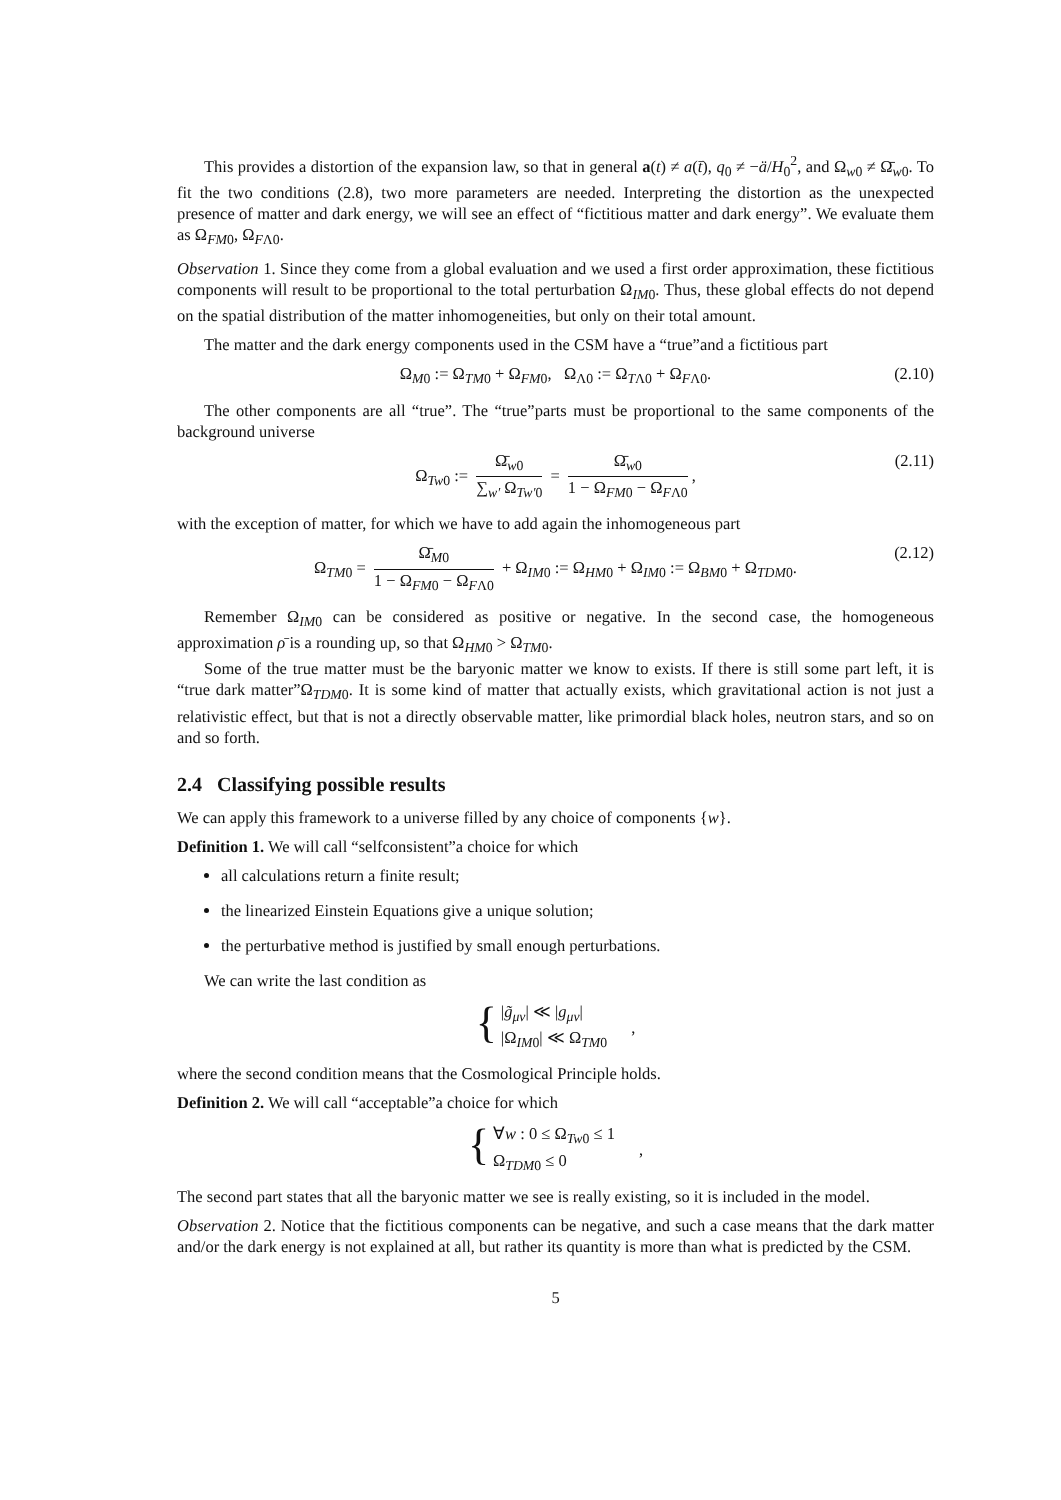This provides a distortion of the expansion law, so that in general a(t) ≠ a(t̄), q<sub>0</sub> ≠ −ä/H<sub>0</sub><sup>2</sup>, and Ω<sub>w0</sub> ≠ Ω̄<sub>w0</sub>. To fit the two conditions (2.8), two more parameters are needed. Interpreting the distortion as the unexpected presence of matter and dark energy, we will see an effect of “fictitious matter and dark energy”. We evaluate them as Ω<sub>FM0</sub>, Ω<sub>FΛ0</sub>.
Observation 1. Since they come from a global evaluation and we used a first order approximation, these fictitious components will result to be proportional to the total perturbation Ω<sub>IM0</sub>. Thus, these global effects do not depend on the spatial distribution of the matter inhomogeneities, but only on their total amount.
The matter and the dark energy components used in the CSM have a “true”and a fictitious part
Ω<sub>M0</sub> := Ω<sub>TM0</sub> + Ω<sub>FM0</sub>, Ω<sub>Λ0</sub> := Ω<sub>TΛ0</sub> + Ω<sub>FΛ0</sub>. (2.10)
The other components are all “true”. The “true”parts must be proportional to the same components of the background universe
Ω<sub>Tw0</sub> := Ω̄<sub>w0</sub> ∑<sub>w′</sub> Ω<sub>Tw′0</sub> = Ω̄<sub>w0</sub> 1 − Ω<sub>FM0</sub> − Ω<sub>FΛ0</sub>, (2.11)
with the exception of matter, for which we have to add again the inhomogeneous part
Ω<sub>TM0</sub> = Ω̄<sub>M0</sub> 1 − Ω<sub>FM0</sub> − Ω<sub>FΛ0</sub> + Ω<sub>IM0</sub> := Ω<sub>HM0</sub> + Ω<sub>IM0</sub> := Ω<sub>BM0</sub> + Ω<sub>TDM0</sub>. (2.12)
Remember Ω<sub>IM0</sub> can be considered as positive or negative. In the second case, the homogeneous approximation ρ̄ is a rounding up, so that Ω<sub>HM0</sub> > Ω<sub>TM0</sub>.
Some of the true matter must be the baryonic matter we know to exists. If there is still some part left, it is “true dark matter”Ω<sub>TDM0</sub>. It is some kind of matter that actually exists, which gravitational action is not just a relativistic effect, but that is not a directly observable matter, like primordial black holes, neutron stars, and so on and so forth.
2.4 Classifying possible results
We can apply this framework to a universe filled by any choice of components {w}.
Definition 1. We will call “selfconsistent”a choice for which
all calculations return a finite result;
the linearized Einstein Equations give a unique solution;
the perturbative method is justified by small enough perturbations.
We can write the last condition as
{ |g̃<sub>μν</sub>| ≪ |g<sub>μν</sub>|
|Ω<sub>IM0</sub>| ≪ Ω<sub>TM0</sub>,
where the second condition means that the Cosmological Principle holds.
Definition 2. We will call “acceptable”a choice for which
{ ∀w : 0 ≤ Ω<sub>Tw0</sub> ≤ 1
Ω<sub>TDM0</sub> ≤ 0,
The second part states that all the baryonic matter we see is really existing, so it is included in the model.
Observation 2. Notice that the fictitious components can be negative, and such a case means that the dark matter and/or the dark energy is not explained at all, but rather its quantity is more than what is predicted by the CSM.
5